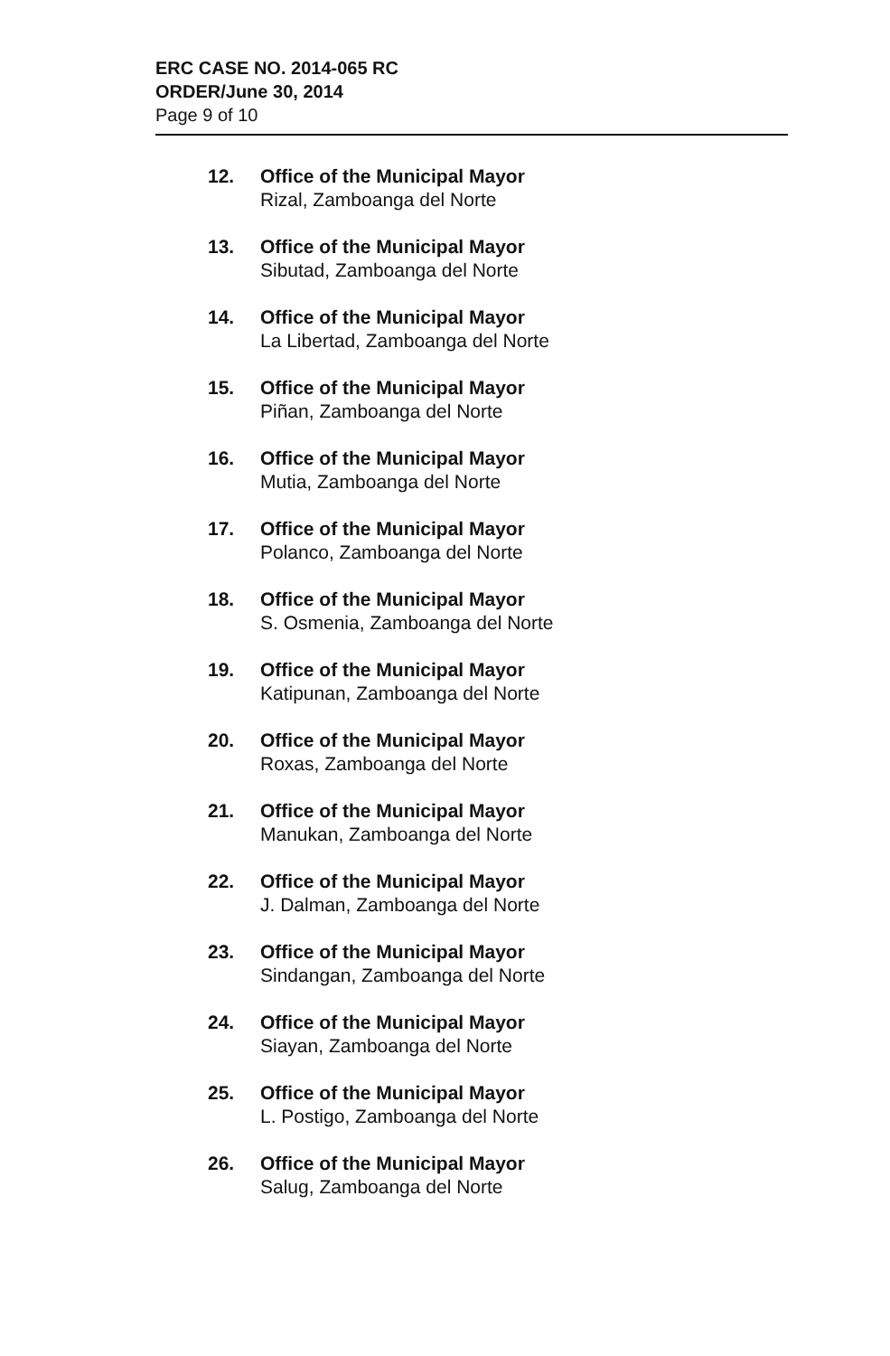ERC CASE NO. 2014-065 RC
ORDER/June 30, 2014
Page 9 of 10
12. Office of the Municipal Mayor
Rizal, Zamboanga del Norte
13. Office of the Municipal Mayor
Sibutad, Zamboanga del Norte
14. Office of the Municipal Mayor
La Libertad, Zamboanga del Norte
15. Office of the Municipal Mayor
Piñan, Zamboanga del Norte
16. Office of the Municipal Mayor
Mutia, Zamboanga del Norte
17. Office of the Municipal Mayor
Polanco, Zamboanga del Norte
18. Office of the Municipal Mayor
S. Osmenia, Zamboanga del Norte
19. Office of the Municipal Mayor
Katipunan, Zamboanga del Norte
20. Office of the Municipal Mayor
Roxas, Zamboanga del Norte
21. Office of the Municipal Mayor
Manukan, Zamboanga del Norte
22. Office of the Municipal Mayor
J. Dalman, Zamboanga del Norte
23. Office of the Municipal Mayor
Sindangan, Zamboanga del Norte
24. Office of the Municipal Mayor
Siayan, Zamboanga del Norte
25. Office of the Municipal Mayor
L. Postigo, Zamboanga del Norte
26. Office of the Municipal Mayor
Salug, Zamboanga del Norte